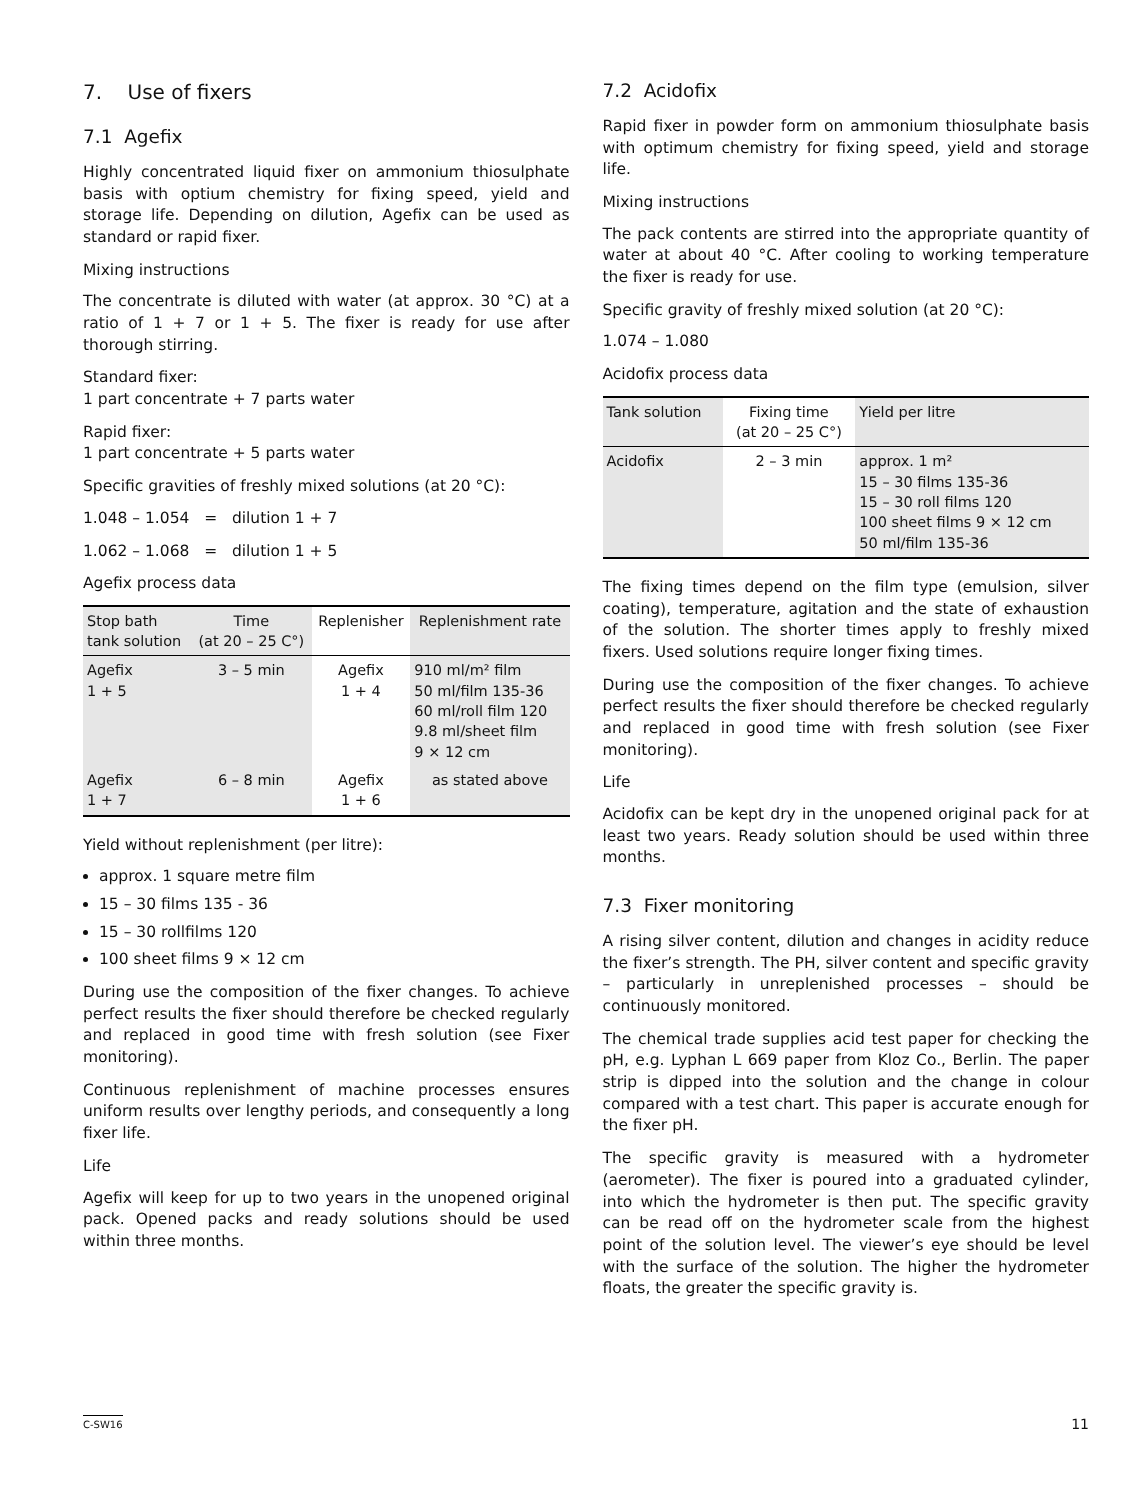7. Use of fixers
7.1 Agefix
Highly concentrated liquid fixer on ammonium thiosulphate basis with optium chemistry for fixing speed, yield and storage life. Depending on dilution, Agefix can be used as standard or rapid fixer.
Mixing instructions
The concentrate is diluted with water (at approx. 30 °C) at a ratio of 1 + 7 or 1 + 5. The fixer is ready for use after thorough stirring.
Standard fixer:
1 part concentrate + 7 parts water
Rapid fixer:
1 part concentrate + 5 parts water
Specific gravities of freshly mixed solutions (at 20 °C):
1.048 – 1.054 = dilution 1 + 7
1.062 – 1.068 = dilution 1 + 5
Agefix process data
| Stop bath tank solution | Time (at 20 – 25 C°) | Replenisher | Replenishment rate |
| --- | --- | --- | --- |
| Agefix 1 + 5 | 3 – 5 min | Agefix 1 + 4 | 910 ml/m² film 50 ml/film 135-36 60 ml/roll film 120 9.8 ml/sheet film 9 × 12 cm |
| Agefix 1 + 7 | 6 – 8 min | Agefix 1 + 6 | as stated above |
Yield without replenishment (per litre):
approx. 1 square metre film
15 – 30 films 135 - 36
15 – 30 rollfilms 120
100 sheet films 9 × 12 cm
During use the composition of the fixer changes. To achieve perfect results the fixer should therefore be checked regularly and replaced in good time with fresh solution (see Fixer monitoring).
Continuous replenishment of machine processes ensures uniform results over lengthy periods, and consequently a long fixer life.
Life
Agefix will keep for up to two years in the unopened original pack. Opened packs and ready solutions should be used within three months.
7.2 Acidofix
Rapid fixer in powder form on ammonium thiosulphate basis with optimum chemistry for fixing speed, yield and storage life.
Mixing instructions
The pack contents are stirred into the appropriate quantity of water at about 40 °C. After cooling to working temperature the fixer is ready for use.
Specific gravity of freshly mixed solution (at 20 °C):
1.074 – 1.080
Acidofix process data
| Tank solution | Fixing time (at 20 – 25 C°) | Yield per litre |
| --- | --- | --- |
| Acidofix | 2 – 3 min | approx. 1 m² 15 – 30 films 135-36 15 – 30 roll films 120 100 sheet films 9 × 12 cm 50 ml/film 135-36 |
The fixing times depend on the film type (emulsion, silver coating), temperature, agitation and the state of exhaustion of the solution. The shorter times apply to freshly mixed fixers. Used solutions require longer fixing times.
During use the composition of the fixer changes. To achieve perfect results the fixer should therefore be checked regularly and replaced in good time with fresh solution (see Fixer monitoring).
Life
Acidofix can be kept dry in the unopened original pack for at least two years. Ready solution should be used within three months.
7.3 Fixer monitoring
A rising silver content, dilution and changes in acidity reduce the fixer’s strength. The PH, silver content and specific gravity – particularly in unreplenished processes – should be continuously monitored.
The chemical trade supplies acid test paper for checking the pH, e.g. Lyphan L 669 paper from Kloz Co., Berlin. The paper strip is dipped into the solution and the change in colour compared with a test chart. This paper is accurate enough for the fixer pH.
The specific gravity is measured with a hydrometer (aerometer). The fixer is poured into a graduated cylinder, into which the hydrometer is then put. The specific gravity can be read off on the hydrometer scale from the highest point of the solution level. The viewer’s eye should be level with the surface of the solution. The higher the hydrometer floats, the greater the specific gravity is.
C-SW16 11